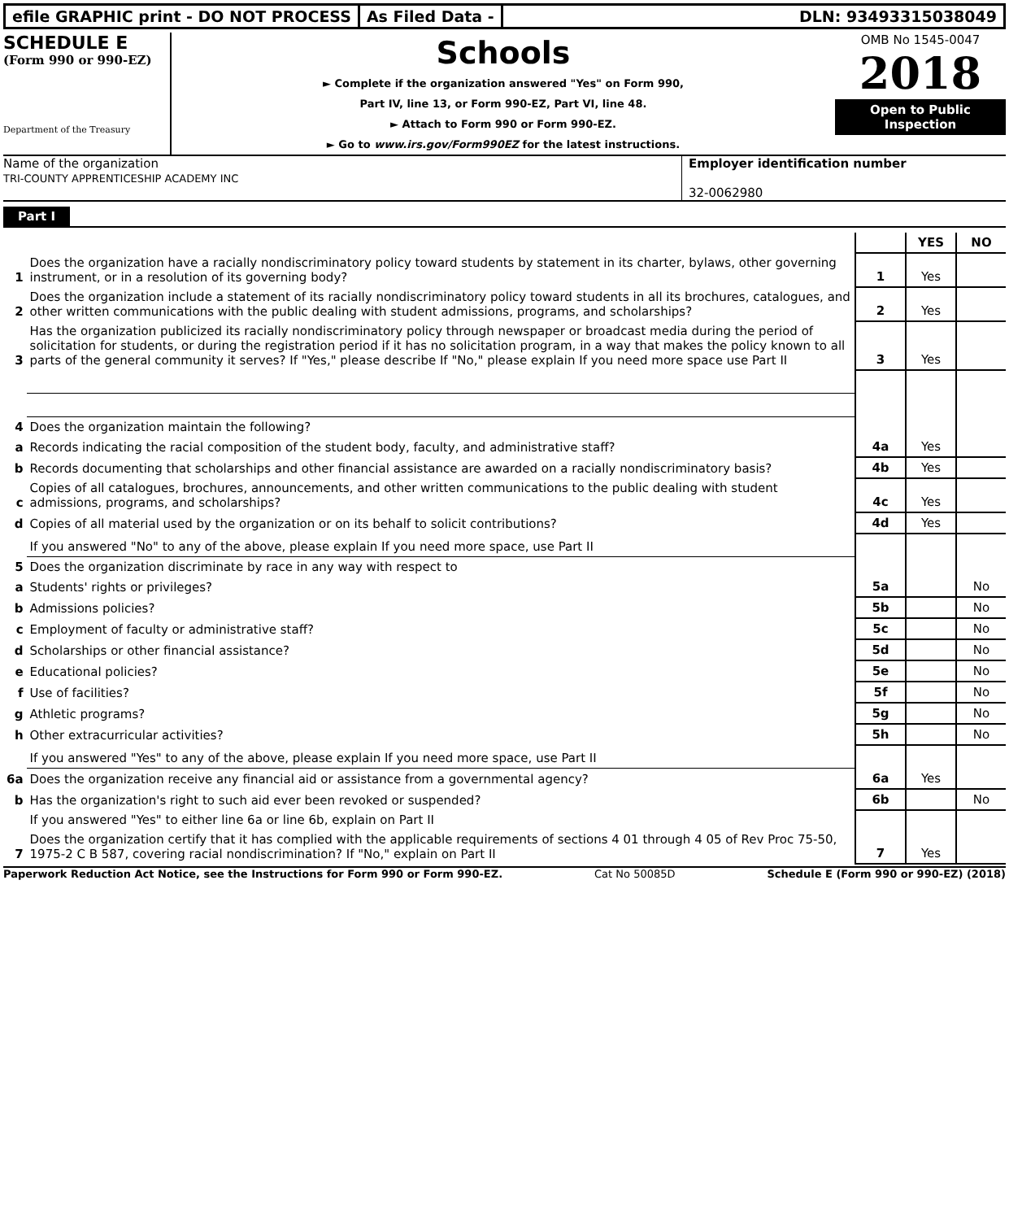efile GRAPHIC print - DO NOT PROCESS
As Filed Data - DLN: 93493315038049
SCHEDULE E
(Form 990 or 990-EZ)
Department of the Treasury
Schools
► Complete if the organization answered "Yes" on Form 990,
Part IV, line 13, or Form 990-EZ, Part VI, line 48.
► Attach to Form 990 or Form 990-EZ.
► Go to www.irs.gov/Form990EZ for the latest instructions.
OMB No 1545-0047
2018
Open to Public Inspection
Name of the organization
TRI-COUNTY APPRENTICESHIP ACADEMY INC
Employer identification number
32-0062980
Part I
| | | | YES | NO |
| 1 | Does the organization have a racially nondiscriminatory policy toward students by statement in its charter, bylaws, other governing instrument, or in a resolution of its governing body? | 1 | Yes | |
| 2 | Does the organization include a statement of its racially nondiscriminatory policy toward students in all its brochures, catalogues, and other written communications with the public dealing with student admissions, programs, and scholarships? | 2 | Yes | |
| 3 | Has the organization publicized its racially nondiscriminatory policy through newspaper or broadcast media during the period of solicitation for students, or during the registration period if it has no solicitation program, in a way that makes the policy known to all parts of the general community it serves? If "Yes," please describe If "No," please explain If you need more space use Part II | 3 | Yes | |
| 4 | Does the organization maintain the following? | | | |
| a | Records indicating the racial composition of the student body, faculty, and administrative staff? | 4a | Yes | |
| b | Records documenting that scholarships and other financial assistance are awarded on a racially nondiscriminatory basis? | 4b | Yes | |
| c | Copies of all catalogues, brochures, announcements, and other written communications to the public dealing with student admissions, programs, and scholarships? | 4c | Yes | |
| d | Copies of all material used by the organization or on its behalf to solicit contributions? | 4d | Yes | |
| | If you answered "No" to any of the above, please explain If you need more space, use Part II | | | |
| 5 | Does the organization discriminate by race in any way with respect to | | | |
| a | Students' rights or privileges? | 5a | | No |
| b | Admissions policies? | 5b | | No |
| c | Employment of faculty or administrative staff? | 5c | | No |
| d | Scholarships or other financial assistance? | 5d | | No |
| e | Educational policies? | 5e | | No |
| f | Use of facilities? | 5f | | No |
| g | Athletic programs? | 5g | | No |
| h | Other extracurricular activities? | 5h | | No |
| | If you answered "Yes" to any of the above, please explain If you need more space, use Part II | | | |
| 6a | Does the organization receive any financial aid or assistance from a governmental agency? | 6a | Yes | |
| b | Has the organization's right to such aid ever been revoked or suspended? | 6b | | No |
| | If you answered "Yes" to either line 6a or line 6b, explain on Part II | | | |
| 7 | Does the organization certify that it has complied with the applicable requirements of sections 4 01 through 4 05 of Rev Proc 75-50, 1975-2 C B 587, covering racial nondiscrimination? If "No," explain on Part II | 7 | Yes | |
Paperwork Reduction Act Notice, see the Instructions for Form 990 or Form 990-EZ. Cat No 50085D Schedule E (Form 990 or 990-EZ) (2018)